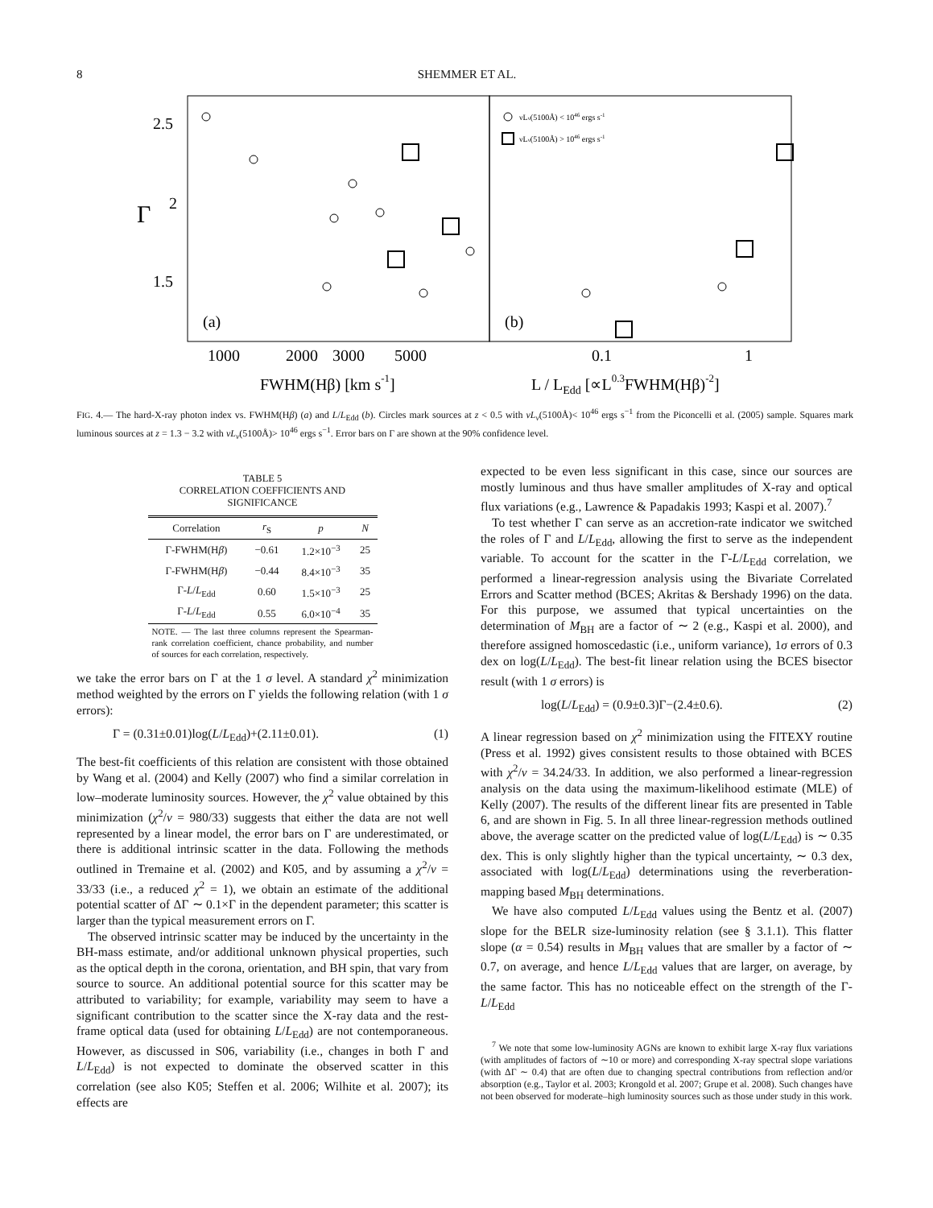8
SHEMMER ET AL.
2.5
2
1.5
1000
2000
3000
5000
0.1
1
FWHM(Hβ) [km s-1]
L / LEdd [∝L0.3FWHM(Hβ)-2]
(a)
(b)
Γ
νLν(5100Å) < 1046 ergs s-1
νLν(5100Å) > 1046 ergs s-1
FIG. 4.— The hard-X-ray photon index vs. FWHM(Hβ) (a) and L/L<sub>Edd</sub> (b). Circles mark sources at z < 0.5 with νL<sub>ν</sub>(5100Å)< 10<sup>46</sup> ergs s<sup>−1</sup> from the Piconcelli et al. (2005) sample. Squares mark luminous sources at z = 1.3 − 3.2 with νL<sub>ν</sub>(5100Å)> 10<sup>46</sup> ergs s<sup>−1</sup>. Error bars on Γ are shown at the 90% confidence level.
TABLE 5
CORRELATION COEFFICIENTS AND
SIGNIFICANCE
| Correlation | r<sub>S</sub> | p | N |
| --- | --- | --- | --- |
| Γ-FWHM(H β ) | −0.61 | 1.2×10<sup>−3</sup> | 25 |
| Γ-FWHM(H β ) | −0.44 | 8.4×10<sup>−3</sup> | 35 |
| Γ- L / L<sub>Edd</sub> | 0.60 | 1.5×10<sup>−3</sup> | 25 |
| Γ- L / L<sub>Edd</sub> | 0.55 | 6.0×10<sup>−4</sup> | 35 |
NOTE. — The last three columns represent the Spearman-rank correlation coefficient, chance probability, and number of sources for each correlation, respectively.
we take the error bars on Γ at the 1 σ level. A standard χ<sup>2</sup> minimization method weighted by the errors on Γ yields the following relation (with 1 σ errors):
Γ = (0.31±0.01)log(L/L<sub>Edd</sub>)+(2.11±0.01). (1)
The best-fit coefficients of this relation are consistent with those obtained by Wang et al. (2004) and Kelly (2007) who find a similar correlation in low–moderate luminosity sources. However, the χ<sup>2</sup> value obtained by this minimization (χ<sup>2</sup>/ν = 980/33) suggests that either the data are not well represented by a linear model, the error bars on Γ are underestimated, or there is additional intrinsic scatter in the data. Following the methods outlined in Tremaine et al. (2002) and K05, and by assuming a χ<sup>2</sup>/ν = 33/33 (i.e., a reduced χ<sup>2</sup> = 1), we obtain an estimate of the additional potential scatter of ΔΓ ∼ 0.1×Γ in the dependent parameter; this scatter is larger than the typical measurement errors on Γ.
The observed intrinsic scatter may be induced by the uncertainty in the BH-mass estimate, and/or additional unknown physical properties, such as the optical depth in the corona, orientation, and BH spin, that vary from source to source. An additional potential source for this scatter may be attributed to variability; for example, variability may seem to have a significant contribution to the scatter since the X-ray data and the rest-frame optical data (used for obtaining L/L<sub>Edd</sub>) are not contemporaneous. However, as discussed in S06, variability (i.e., changes in both Γ and L/L<sub>Edd</sub>) is not expected to dominate the observed scatter in this correlation (see also K05; Steffen et al. 2006; Wilhite et al. 2007); its effects are
expected to be even less significant in this case, since our sources are mostly luminous and thus have smaller amplitudes of X-ray and optical flux variations (e.g., Lawrence & Papadakis 1993; Kaspi et al. 2007).<sup>7</sup>
To test whether Γ can serve as an accretion-rate indicator we switched the roles of Γ and L/L<sub>Edd</sub>, allowing the first to serve as the independent variable. To account for the scatter in the Γ-L/L<sub>Edd</sub> correlation, we performed a linear-regression analysis using the Bivariate Correlated Errors and Scatter method (BCES; Akritas & Bershady 1996) on the data. For this purpose, we assumed that typical uncertainties on the determination of M<sub>BH</sub> are a factor of ∼ 2 (e.g., Kaspi et al. 2000), and therefore assigned homoscedastic (i.e., uniform variance), 1σ errors of 0.3 dex on log(L/L<sub>Edd</sub>). The best-fit linear relation using the BCES bisector result (with 1 σ errors) is
log(L/L<sub>Edd</sub>) = (0.9±0.3)Γ−(2.4±0.6). (2)
A linear regression based on χ<sup>2</sup> minimization using the FITEXY routine (Press et al. 1992) gives consistent results to those obtained with BCES with χ<sup>2</sup>/ν = 34.24/33. In addition, we also performed a linear-regression analysis on the data using the maximum-likelihood estimate (MLE) of Kelly (2007). The results of the different linear fits are presented in Table 6, and are shown in Fig. 5. In all three linear-regression methods outlined above, the average scatter on the predicted value of log(L/L<sub>Edd</sub>) is ∼ 0.35 dex. This is only slightly higher than the typical uncertainty, ∼ 0.3 dex, associated with log(L/L<sub>Edd</sub>) determinations using the reverberation-mapping based M<sub>BH</sub> determinations.
We have also computed L/L<sub>Edd</sub> values using the Bentz et al. (2007) slope for the BELR size-luminosity relation (see § 3.1.1). This flatter slope (α = 0.54) results in M<sub>BH</sub> values that are smaller by a factor of ∼ 0.7, on average, and hence L/L<sub>Edd</sub> values that are larger, on average, by the same factor. This has no noticeable effect on the strength of the Γ-L/L<sub>Edd</sub>
<sup>7</sup> We note that some low-luminosity AGNs are known to exhibit large X-ray flux variations (with amplitudes of factors of ∼10 or more) and corresponding X-ray spectral slope variations (with ΔΓ ∼ 0.4) that are often due to changing spectral contributions from reflection and/or absorption (e.g., Taylor et al. 2003; Krongold et al. 2007; Grupe et al. 2008). Such changes have not been observed for moderate–high luminosity sources such as those under study in this work.